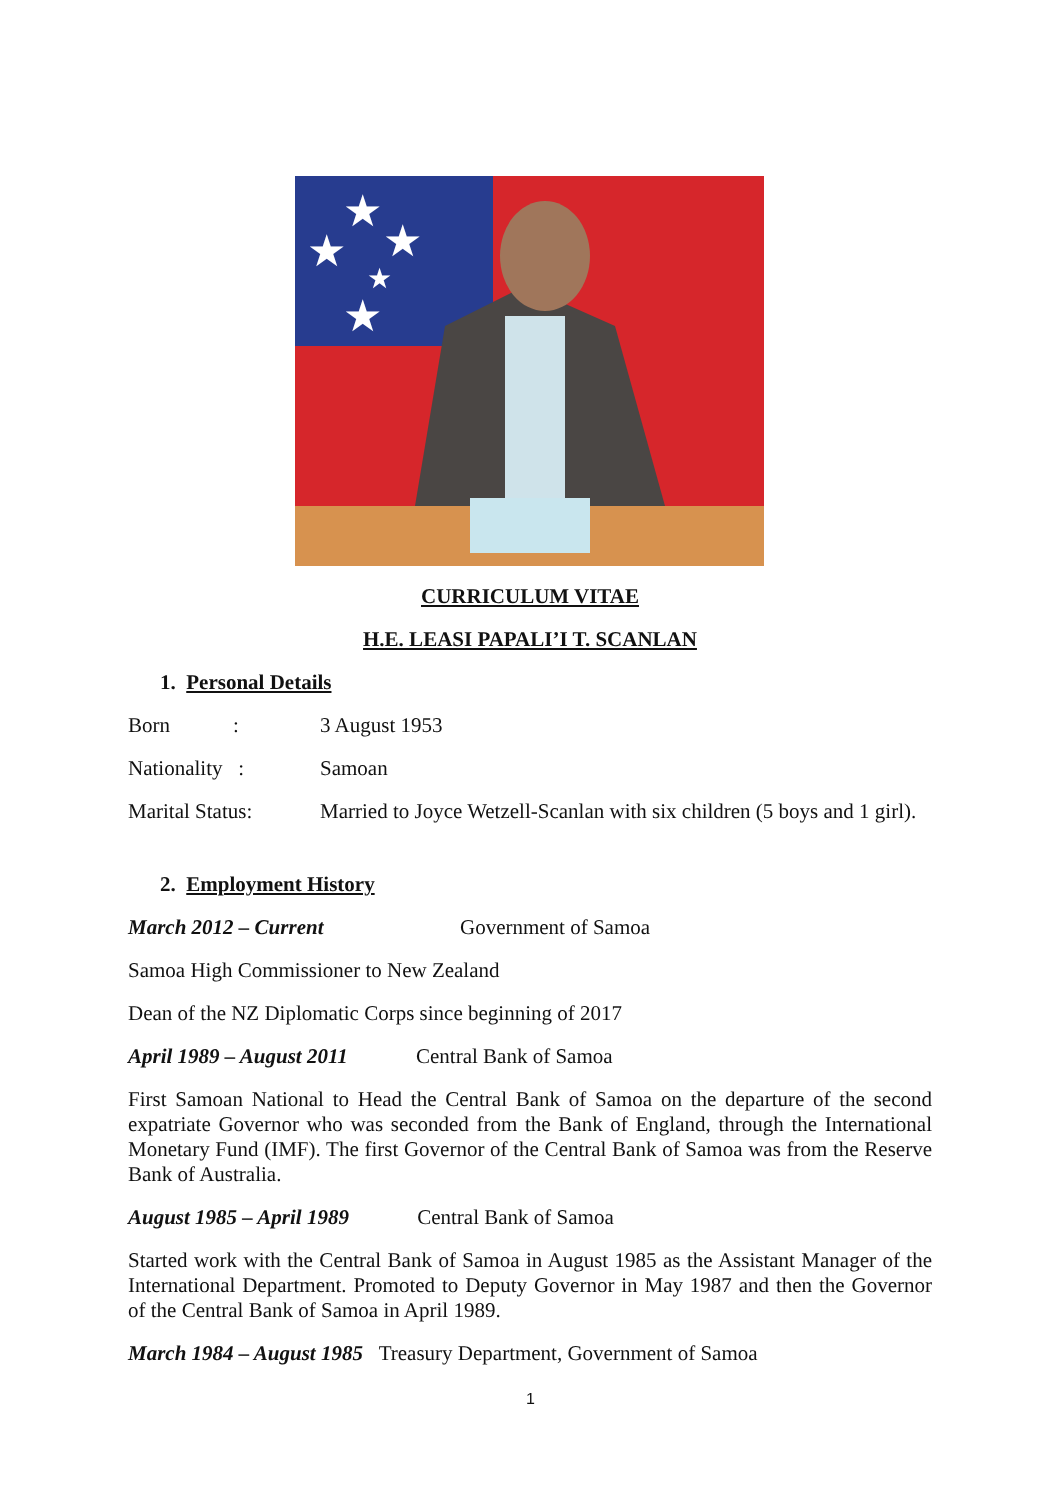★
★
★
★
★
CURRICULUM VITAE
H.E. LEASI PAPALI’I T. SCANLAN
1. Personal Details
Born : 3 August 1953
Nationality : Samoan
Marital Status: Married to Joyce Wetzell-Scanlan with six children (5 boys and 1 girl).
2. Employment History
March 2012 – Current Government of Samoa
Samoa High Commissioner to New Zealand
Dean of the NZ Diplomatic Corps since beginning of 2017
April 1989 – August 2011 Central Bank of Samoa
First Samoan National to Head the Central Bank of Samoa on the departure of the second expatriate Governor who was seconded from the Bank of England, through the International Monetary Fund (IMF). The first Governor of the Central Bank of Samoa was from the Reserve Bank of Australia.
August 1985 – April 1989 Central Bank of Samoa
Started work with the Central Bank of Samoa in August 1985 as the Assistant Manager of the International Department. Promoted to Deputy Governor in May 1987 and then the Governor of the Central Bank of Samoa in April 1989.
March 1984 – August 1985 Treasury Department, Government of Samoa
1